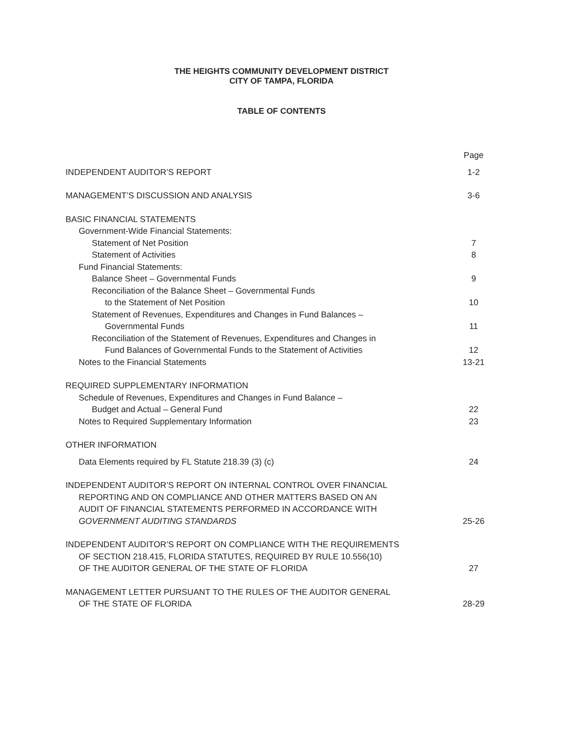THE HEIGHTS COMMUNITY DEVELOPMENT DISTRICT
CITY OF TAMPA, FLORIDA
TABLE OF CONTENTS
| | Page |
| INDEPENDENT AUDITOR’S REPORT | 1-2 |
| MANAGEMENT’S DISCUSSION AND ANALYSIS | 3-6 |
| BASIC FINANCIAL STATEMENTS | |
| Government-Wide Financial Statements: | |
| Statement of Net Position | 7 |
| Statement of Activities | 8 |
| Fund Financial Statements: | |
| Balance Sheet – Governmental Funds | 9 |
| Reconciliation of the Balance Sheet – Governmental Funds | |
| to the Statement of Net Position | 10 |
| Statement of Revenues, Expenditures and Changes in Fund Balances – | |
| Governmental Funds | 11 |
| Reconciliation of the Statement of Revenues, Expenditures and Changes in | |
| Fund Balances of Governmental Funds to the Statement of Activities | 12 |
| Notes to the Financial Statements | 13-21 |
| REQUIRED SUPPLEMENTARY INFORMATION | |
| Schedule of Revenues, Expenditures and Changes in Fund Balance – | |
| Budget and Actual – General Fund | 22 |
| Notes to Required Supplementary Information | 23 |
| OTHER INFORMATION | |
| Data Elements required by FL Statute 218.39 (3) (c) | 24 |
| INDEPENDENT AUDITOR’S REPORT ON INTERNAL CONTROL OVER FINANCIAL | |
| REPORTING AND ON COMPLIANCE AND OTHER MATTERS BASED ON AN | |
| AUDIT OF FINANCIAL STATEMENTS PERFORMED IN ACCORDANCE WITH | |
| GOVERNMENT AUDITING STANDARDS | 25-26 |
| INDEPENDENT AUDITOR’S REPORT ON COMPLIANCE WITH THE REQUIREMENTS | |
| OF SECTION 218.415, FLORIDA STATUTES, REQUIRED BY RULE 10.556(10) | |
| OF THE AUDITOR GENERAL OF THE STATE OF FLORIDA | 27 |
| MANAGEMENT LETTER PURSUANT TO THE RULES OF THE AUDITOR GENERAL | |
| OF THE STATE OF FLORIDA | 28-29 |